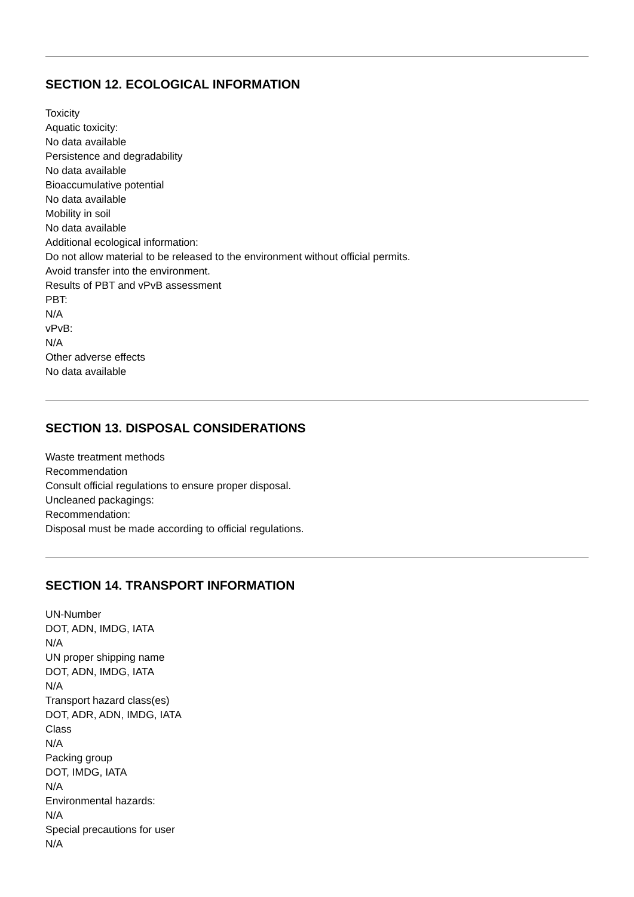SECTION 12. ECOLOGICAL INFORMATION
Toxicity
Aquatic toxicity:
No data available
Persistence and degradability
No data available
Bioaccumulative potential
No data available
Mobility in soil
No data available
Additional ecological information:
Do not allow material to be released to the environment without official permits.
Avoid transfer into the environment.
Results of PBT and vPvB assessment
PBT:
N/A
vPvB:
N/A
Other adverse effects
No data available
SECTION 13. DISPOSAL CONSIDERATIONS
Waste treatment methods
Recommendation
Consult official regulations to ensure proper disposal.
Uncleaned packagings:
Recommendation:
Disposal must be made according to official regulations.
SECTION 14. TRANSPORT INFORMATION
UN-Number
DOT, ADN, IMDG, IATA
N/A
UN proper shipping name
DOT, ADN, IMDG, IATA
N/A
Transport hazard class(es)
DOT, ADR, ADN, IMDG, IATA
Class
N/A
Packing group
DOT, IMDG, IATA
N/A
Environmental hazards:
N/A
Special precautions for user
N/A